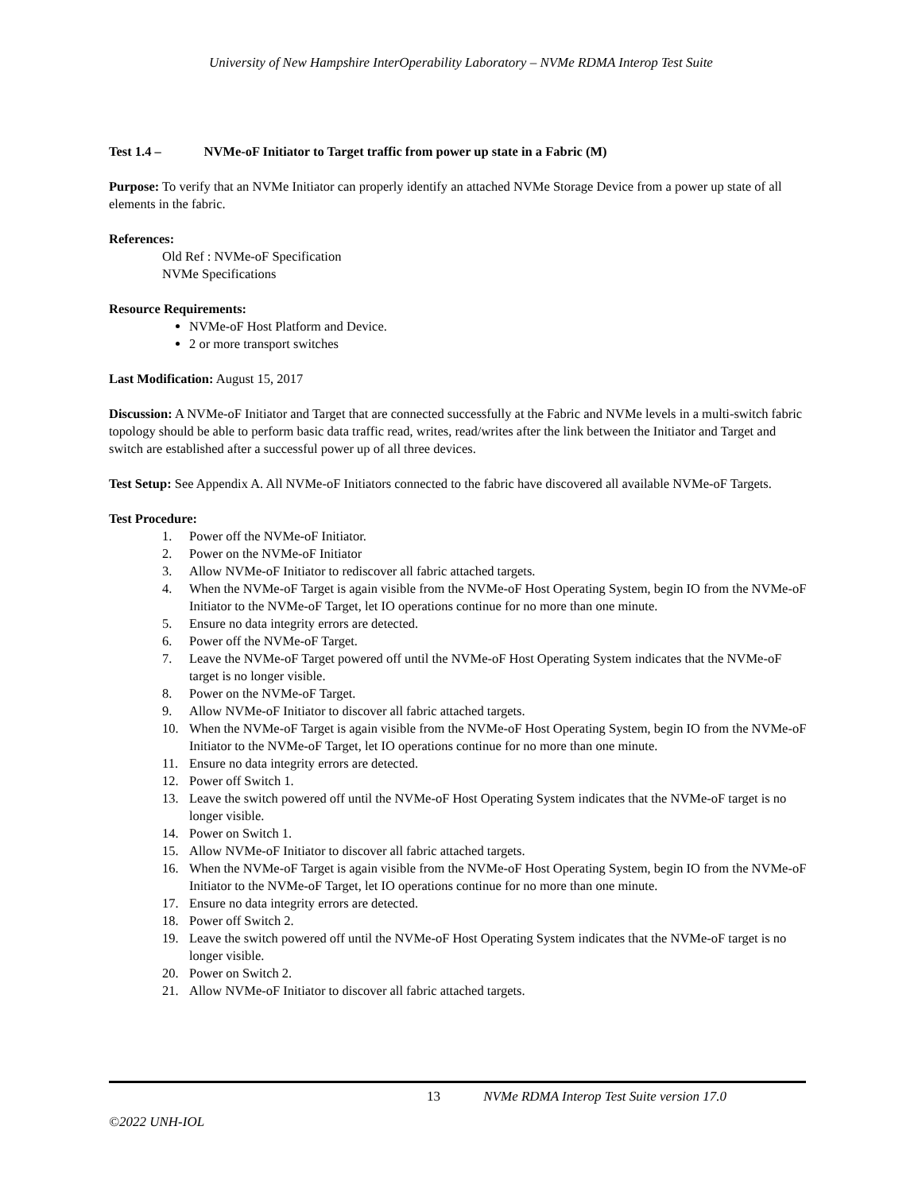University of New Hampshire InterOperability Laboratory – NVMe RDMA Interop Test Suite
Test 1.4 – NVMe-oF Initiator to Target traffic from power up state in a Fabric (M)
Purpose: To verify that an NVMe Initiator can properly identify an attached NVMe Storage Device from a power up state of all elements in the fabric.
References:
Old Ref : NVMe-oF Specification
NVMe Specifications
Resource Requirements:
NVMe-oF Host Platform and Device.
2 or more transport switches
Last Modification: August 15, 2017
Discussion: A NVMe-oF Initiator and Target that are connected successfully at the Fabric and NVMe levels in a multi-switch fabric topology should be able to perform basic data traffic read, writes, read/writes after the link between the Initiator and Target and switch are established after a successful power up of all three devices.
Test Setup: See Appendix A. All NVMe-oF Initiators connected to the fabric have discovered all available NVMe-oF Targets.
Test Procedure:
1. Power off the NVMe-oF Initiator.
2. Power on the NVMe-oF Initiator
3. Allow NVMe-oF Initiator to rediscover all fabric attached targets.
4. When the NVMe-oF Target is again visible from the NVMe-oF Host Operating System, begin IO from the NVMe-oF Initiator to the NVMe-oF Target, let IO operations continue for no more than one minute.
5. Ensure no data integrity errors are detected.
6. Power off the NVMe-oF Target.
7. Leave the NVMe-oF Target powered off until the NVMe-oF Host Operating System indicates that the NVMe-oF target is no longer visible.
8. Power on the NVMe-oF Target.
9. Allow NVMe-oF Initiator to discover all fabric attached targets.
10. When the NVMe-oF Target is again visible from the NVMe-oF Host Operating System, begin IO from the NVMe-oF Initiator to the NVMe-oF Target, let IO operations continue for no more than one minute.
11. Ensure no data integrity errors are detected.
12. Power off Switch 1.
13. Leave the switch powered off until the NVMe-oF Host Operating System indicates that the NVMe-oF target is no longer visible.
14. Power on Switch 1.
15. Allow NVMe-oF Initiator to discover all fabric attached targets.
16. When the NVMe-oF Target is again visible from the NVMe-oF Host Operating System, begin IO from the NVMe-oF Initiator to the NVMe-oF Target, let IO operations continue for no more than one minute.
17. Ensure no data integrity errors are detected.
18. Power off Switch 2.
19. Leave the switch powered off until the NVMe-oF Host Operating System indicates that the NVMe-oF target is no longer visible.
20. Power on Switch 2.
21. Allow NVMe-oF Initiator to discover all fabric attached targets.
13 NVMe RDMA Interop Test Suite version 17.0
©2022 UNH-IOL